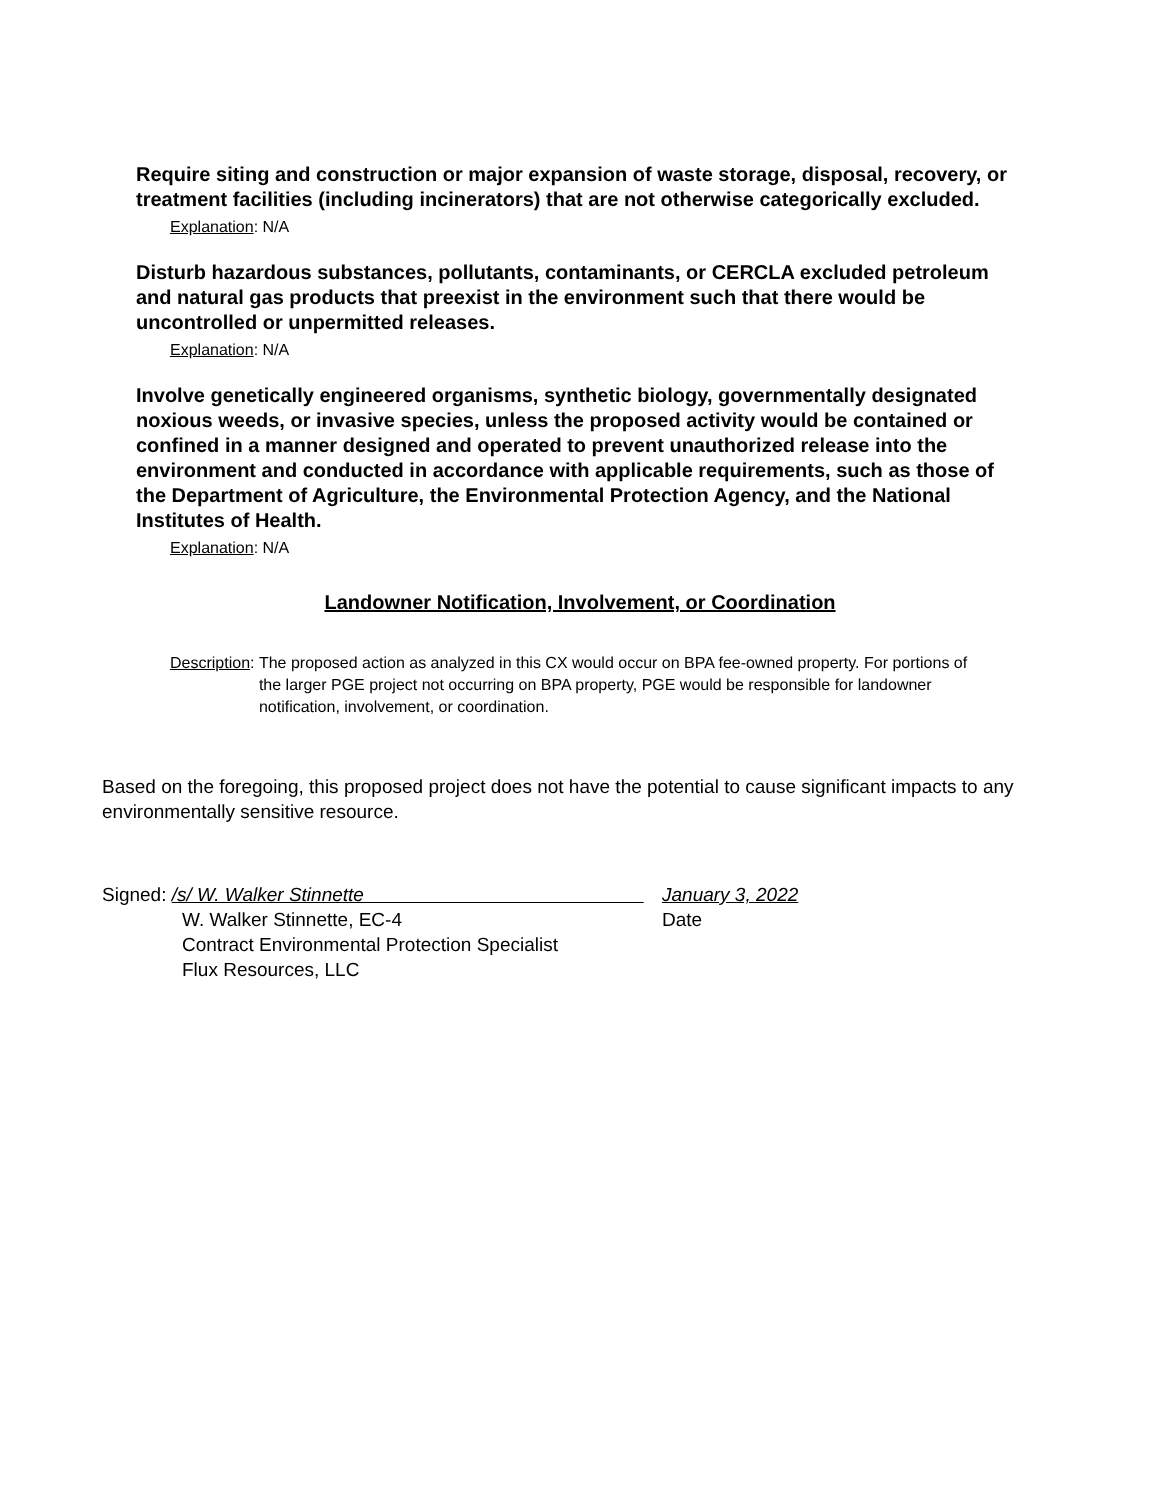Require siting and construction or major expansion of waste storage, disposal, recovery, or treatment facilities (including incinerators) that are not otherwise categorically excluded.
Explanation: N/A
Disturb hazardous substances, pollutants, contaminants, or CERCLA excluded petroleum and natural gas products that preexist in the environment such that there would be uncontrolled or unpermitted releases.
Explanation: N/A
Involve genetically engineered organisms, synthetic biology, governmentally designated noxious weeds, or invasive species, unless the proposed activity would be contained or confined in a manner designed and operated to prevent unauthorized release into the environment and conducted in accordance with applicable requirements, such as those of the Department of Agriculture, the Environmental Protection Agency, and the National Institutes of Health.
Explanation: N/A
Landowner Notification, Involvement, or Coordination
Description: The proposed action as analyzed in this CX would occur on BPA fee-owned property. For portions of the larger PGE project not occurring on BPA property, PGE would be responsible for landowner notification, involvement, or coordination.
Based on the foregoing, this proposed project does not have the potential to cause significant impacts to any environmentally sensitive resource.
Signed: /s/ W. Walker Stinnette January 3, 2022
W. Walker Stinnette, EC-4 Date
Contract Environmental Protection Specialist
Flux Resources, LLC